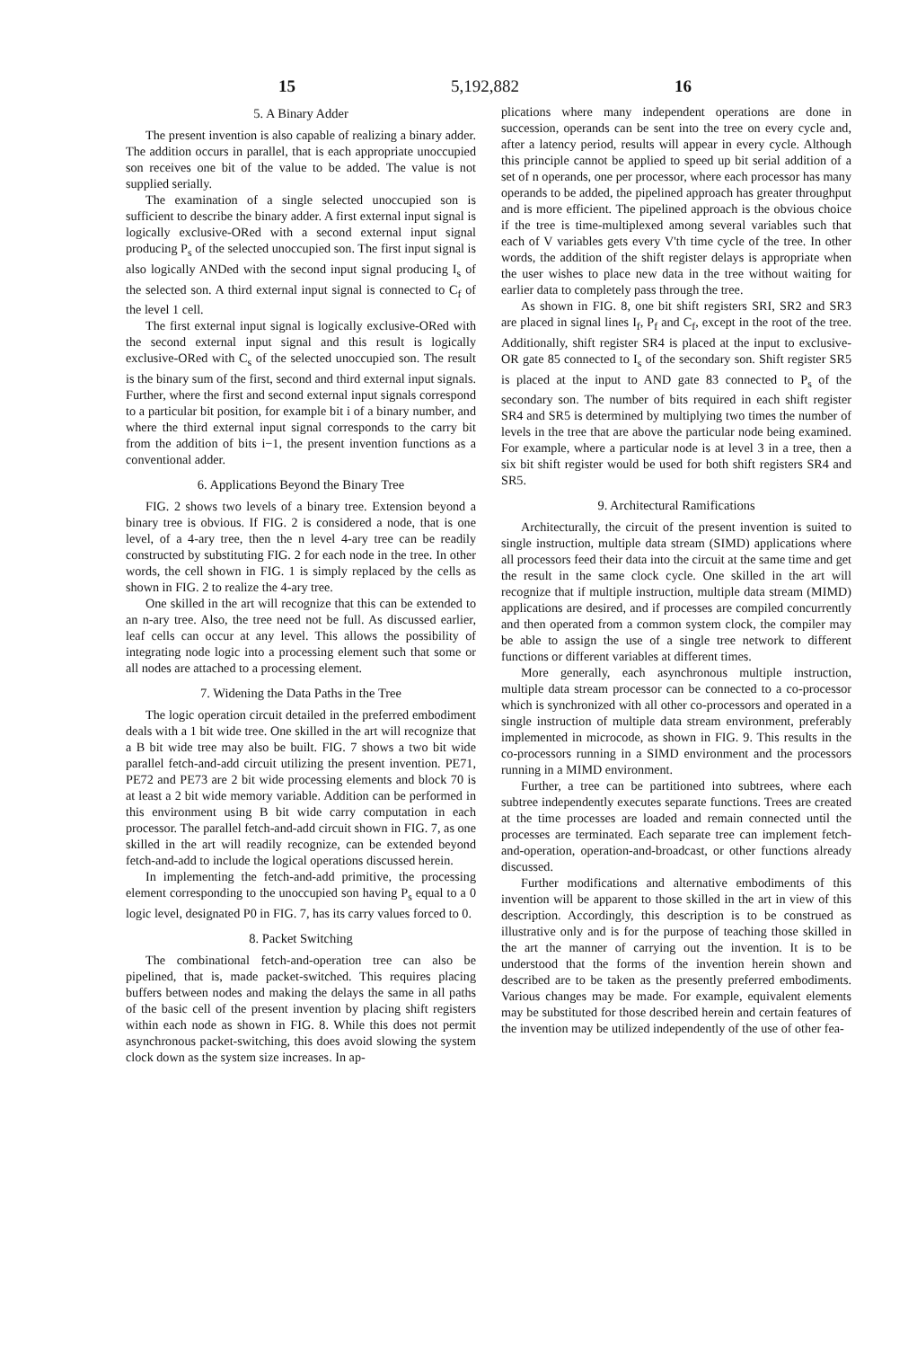15 5,192,882 16
5. A Binary Adder
The present invention is also capable of realizing a binary adder. The addition occurs in parallel, that is each appropriate unoccupied son receives one bit of the value to be added. The value is not supplied serially.
The examination of a single selected unoccupied son is sufficient to describe the binary adder. A first external input signal is logically exclusive-ORed with a second external input signal producing P<sub>s</sub> of the selected unoccupied son. The first input signal is also logically ANDed with the second input signal producing I<sub>s</sub> of the selected son. A third external input signal is connected to C<sub>f</sub> of the level 1 cell.
The first external input signal is logically exclusive-ORed with the second external input signal and this result is logically exclusive-ORed with C<sub>s</sub> of the selected unoccupied son. The result is the binary sum of the first, second and third external input signals. Further, where the first and second external input signals correspond to a particular bit position, for example bit i of a binary number, and where the third external input signal corresponds to the carry bit from the addition of bits i−1, the present invention functions as a conventional adder.
6. Applications Beyond the Binary Tree
FIG. 2 shows two levels of a binary tree. Extension beyond a binary tree is obvious. If FIG. 2 is considered a node, that is one level, of a 4-ary tree, then the n level 4-ary tree can be readily constructed by substituting FIG. 2 for each node in the tree. In other words, the cell shown in FIG. 1 is simply replaced by the cells as shown in FIG. 2 to realize the 4-ary tree.
One skilled in the art will recognize that this can be extended to an n-ary tree. Also, the tree need not be full. As discussed earlier, leaf cells can occur at any level. This allows the possibility of integrating node logic into a processing element such that some or all nodes are attached to a processing element.
7. Widening the Data Paths in the Tree
The logic operation circuit detailed in the preferred embodiment deals with a 1 bit wide tree. One skilled in the art will recognize that a B bit wide tree may also be built. FIG. 7 shows a two bit wide parallel fetch-and-add circuit utilizing the present invention. PE71, PE72 and PE73 are 2 bit wide processing elements and block 70 is at least a 2 bit wide memory variable. Addition can be performed in this environment using B bit wide carry computation in each processor. The parallel fetch-and-add circuit shown in FIG. 7, as one skilled in the art will readily recognize, can be extended beyond fetch-and-add to include the logical operations discussed herein.
In implementing the fetch-and-add primitive, the processing element corresponding to the unoccupied son having P<sub>s</sub> equal to a 0 logic level, designated P0 in FIG. 7, has its carry values forced to 0.
8. Packet Switching
The combinational fetch-and-operation tree can also be pipelined, that is, made packet-switched. This requires placing buffers between nodes and making the delays the same in all paths of the basic cell of the present invention by placing shift registers within each node as shown in FIG. 8. While this does not permit asynchronous packet-switching, this does avoid slowing the system clock down as the system size increases. In ap-
plications where many independent operations are done in succession, operands can be sent into the tree on every cycle and, after a latency period, results will appear in every cycle. Although this principle cannot be applied to speed up bit serial addition of a set of n operands, one per processor, where each processor has many operands to be added, the pipelined approach has greater throughput and is more efficient. The pipelined approach is the obvious choice if the tree is time-multiplexed among several variables such that each of V variables gets every V'th time cycle of the tree. In other words, the addition of the shift register delays is appropriate when the user wishes to place new data in the tree without waiting for earlier data to completely pass through the tree.
As shown in FIG. 8, one bit shift registers SRI, SR2 and SR3 are placed in signal lines I<sub>f</sub>, P<sub>f</sub> and C<sub>f</sub>, except in the root of the tree. Additionally, shift register SR4 is placed at the input to exclusive-OR gate 85 connected to I<sub>s</sub> of the secondary son. Shift register SR5 is placed at the input to AND gate 83 connected to P<sub>s</sub> of the secondary son. The number of bits required in each shift register SR4 and SR5 is determined by multiplying two times the number of levels in the tree that are above the particular node being examined. For example, where a particular node is at level 3 in a tree, then a six bit shift register would be used for both shift registers SR4 and SR5.
9. Architectural Ramifications
Architecturally, the circuit of the present invention is suited to single instruction, multiple data stream (SIMD) applications where all processors feed their data into the circuit at the same time and get the result in the same clock cycle. One skilled in the art will recognize that if multiple instruction, multiple data stream (MIMD) applications are desired, and if processes are compiled concurrently and then operated from a common system clock, the compiler may be able to assign the use of a single tree network to different functions or different variables at different times.
More generally, each asynchronous multiple instruction, multiple data stream processor can be connected to a co-processor which is synchronized with all other co-processors and operated in a single instruction of multiple data stream environment, preferably implemented in microcode, as shown in FIG. 9. This results in the co-processors running in a SIMD environment and the processors running in a MIMD environment.
Further, a tree can be partitioned into subtrees, where each subtree independently executes separate functions. Trees are created at the time processes are loaded and remain connected until the processes are terminated. Each separate tree can implement fetch-and-operation, operation-and-broadcast, or other functions already discussed.
Further modifications and alternative embodiments of this invention will be apparent to those skilled in the art in view of this description. Accordingly, this description is to be construed as illustrative only and is for the purpose of teaching those skilled in the art the manner of carrying out the invention. It is to be understood that the forms of the invention herein shown and described are to be taken as the presently preferred embodiments. Various changes may be made. For example, equivalent elements may be substituted for those described herein and certain features of the invention may be utilized independently of the use of other fea-